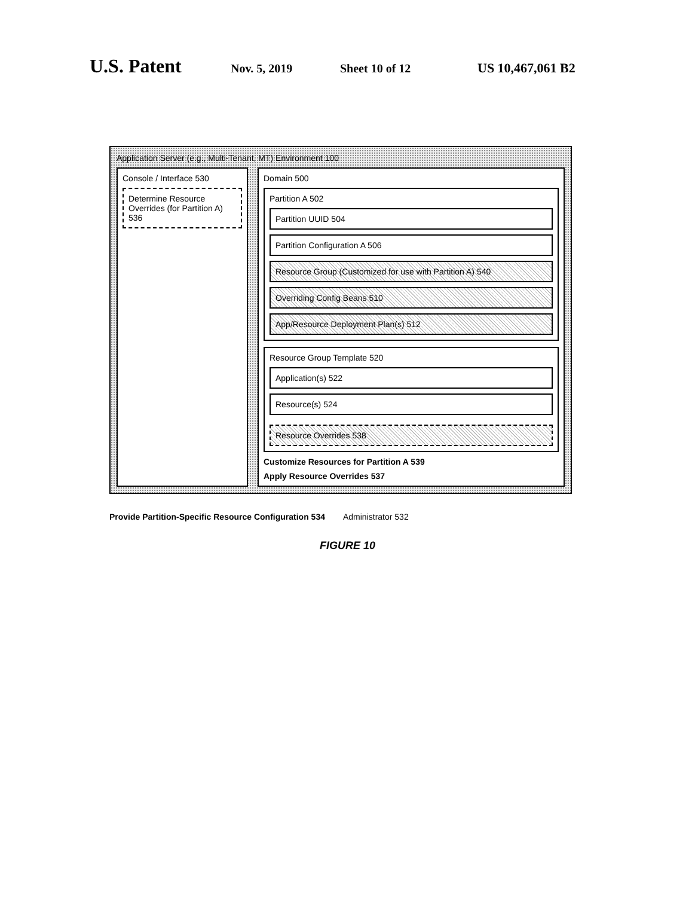U.S. Patent Nov. 5, 2019 Sheet 10 of 12 US 10,467,061 B2
Application Server (e.g., Multi-Tenant, MT) Environment 100
Console / Interface 530
Determine Resource Overrides (for Partition A) 536
Domain 500
Partition A 502
Partition UUID 504
Partition Configuration A 506
Resource Group (Customized for use with Partition A) 540
Overriding Config Beans 510
App/Resource Deployment Plan(s) 512
Resource Group Template 520
Application(s) 522
Resource(s) 524
Resource Overrides 538
Customize Resources for Partition A 539
Apply Resource Overrides 537
Provide Partition-Specific Resource Configuration 534
Administrator 532
FIGURE 10